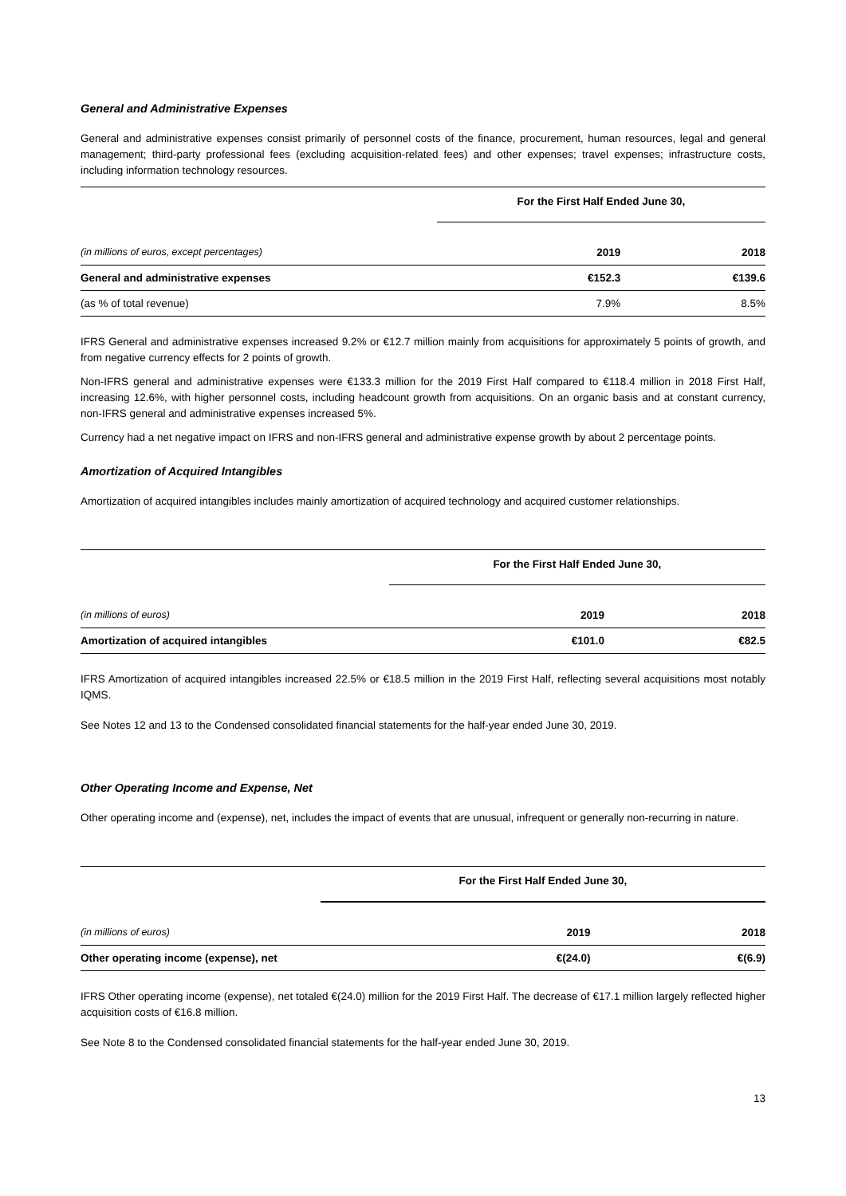General and Administrative Expenses
General and administrative expenses consist primarily of personnel costs of the finance, procurement, human resources, legal and general management; third-party professional fees (excluding acquisition-related fees) and other expenses; travel expenses; infrastructure costs, including information technology resources.
| | For the First Half Ended June 30, | |
| (in millions of euros, except percentages) | 2019 | 2018 |
| General and administrative expenses | €152.3 | €139.6 |
| (as % of total revenue) | 7.9% | 8.5% |
IFRS General and administrative expenses increased 9.2% or €12.7 million mainly from acquisitions for approximately 5 points of growth, and from negative currency effects for 2 points of growth.
Non-IFRS general and administrative expenses were €133.3 million for the 2019 First Half compared to €118.4 million in 2018 First Half, increasing 12.6%, with higher personnel costs, including headcount growth from acquisitions. On an organic basis and at constant currency, non-IFRS general and administrative expenses increased 5%.
Currency had a net negative impact on IFRS and non-IFRS general and administrative expense growth by about 2 percentage points.
Amortization of Acquired Intangibles
Amortization of acquired intangibles includes mainly amortization of acquired technology and acquired customer relationships.
| | For the First Half Ended June 30, | |
| (in millions of euros) | 2019 | 2018 |
| Amortization of acquired intangibles | €101.0 | €82.5 |
IFRS Amortization of acquired intangibles increased 22.5% or €18.5 million in the 2019 First Half, reflecting several acquisitions most notably IQMS.
See Notes 12 and 13 to the Condensed consolidated financial statements for the half-year ended June 30, 2019.
Other Operating Income and Expense, Net
Other operating income and (expense), net, includes the impact of events that are unusual, infrequent or generally non-recurring in nature.
| | For the First Half Ended June 30, | |
| (in millions of euros) | 2019 | 2018 |
| Other operating income (expense), net | €(24.0) | €(6.9) |
IFRS Other operating income (expense), net totaled €(24.0) million for the 2019 First Half. The decrease of €17.1 million largely reflected higher acquisition costs of €16.8 million.
See Note 8 to the Condensed consolidated financial statements for the half-year ended June 30, 2019.
13